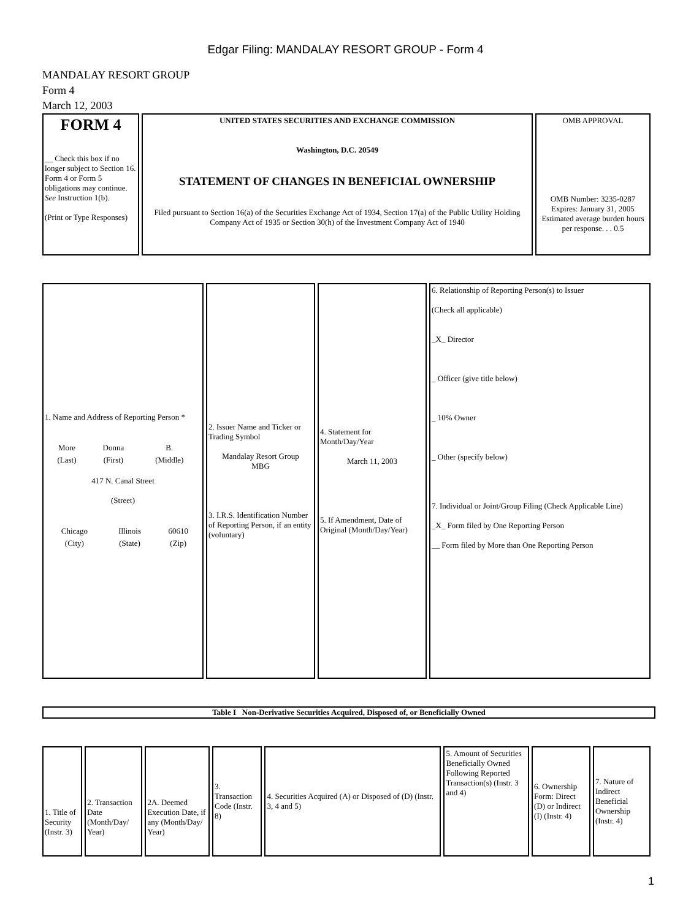Edgar Filing: MANDALAY RESORT GROUP - Form 4
MANDALAY RESORT GROUP
Form 4
March 12, 2003
| FORM 4 __ Check this box if no longer subject to Section 16. Form 4 or Form 5 obligations may continue. See Instruction 1(b). (Print or Type Responses) | UNITED STATES SECURITIES AND EXCHANGE COMMISSION Washington, D.C. 20549 STATEMENT OF CHANGES IN BENEFICIAL OWNERSHIP Filed pursuant to Section 16(a) of the Securities Exchange Act of 1934, Section 17(a) of the Public Utility Holding Company Act of 1935 or Section 30(h) of the Investment Company Act of 1940 | OMB APPROVAL OMB Number: 3235-0287 Expires: January 31, 2005 Estimated average burden hours per response. . . 0.5 |
| 1. Name and Address of Reporting Person * / More / Donna / B. / / (Last) / (First) / (Middle) / 417 N. Canal Street (Street) / Chicago / Illinois / 60610 / / (City) / (State) / (Zip) / | 2. Issuer Name and Ticker or Trading Symbol Mandalay Resort Group MBG 3. I.R.S. Identification Number of Reporting Person, if an entity (voluntary) | 4. Statement for Month/Day/Year March 11, 2003 5. If Amendment, Date of Original (Month/Day/Year) | 6. Relationship of Reporting Person(s) to Issuer (Check all applicable) _X_ Director _ Officer (give title below) _ 10% Owner _ Other (specify below) 7. Individual or Joint/Group Filing (Check Applicable Line) _X_ Form filed by One Reporting Person __ Form filed by More than One Reporting Person |
Table I Non-Derivative Securities Acquired, Disposed of, or Beneficially Owned
| 1. Title of Security (Instr. 3) | 2. Transaction Date (Month/Day/ Year) | 2A. Deemed Execution Date, if any (Month/Day/ Year) | 3. Transaction Code (Instr. 8) | 4. Securities Acquired (A) or Disposed of (D) (Instr. 3, 4 and 5) | 5. Amount of Securities Beneficially Owned Following Reported Transaction(s) (Instr. 3 and 4) | 6. Ownership Form: Direct (D) or Indirect (I) (Instr. 4) | 7. Nature of Indirect Beneficial Ownership (Instr. 4) |
1